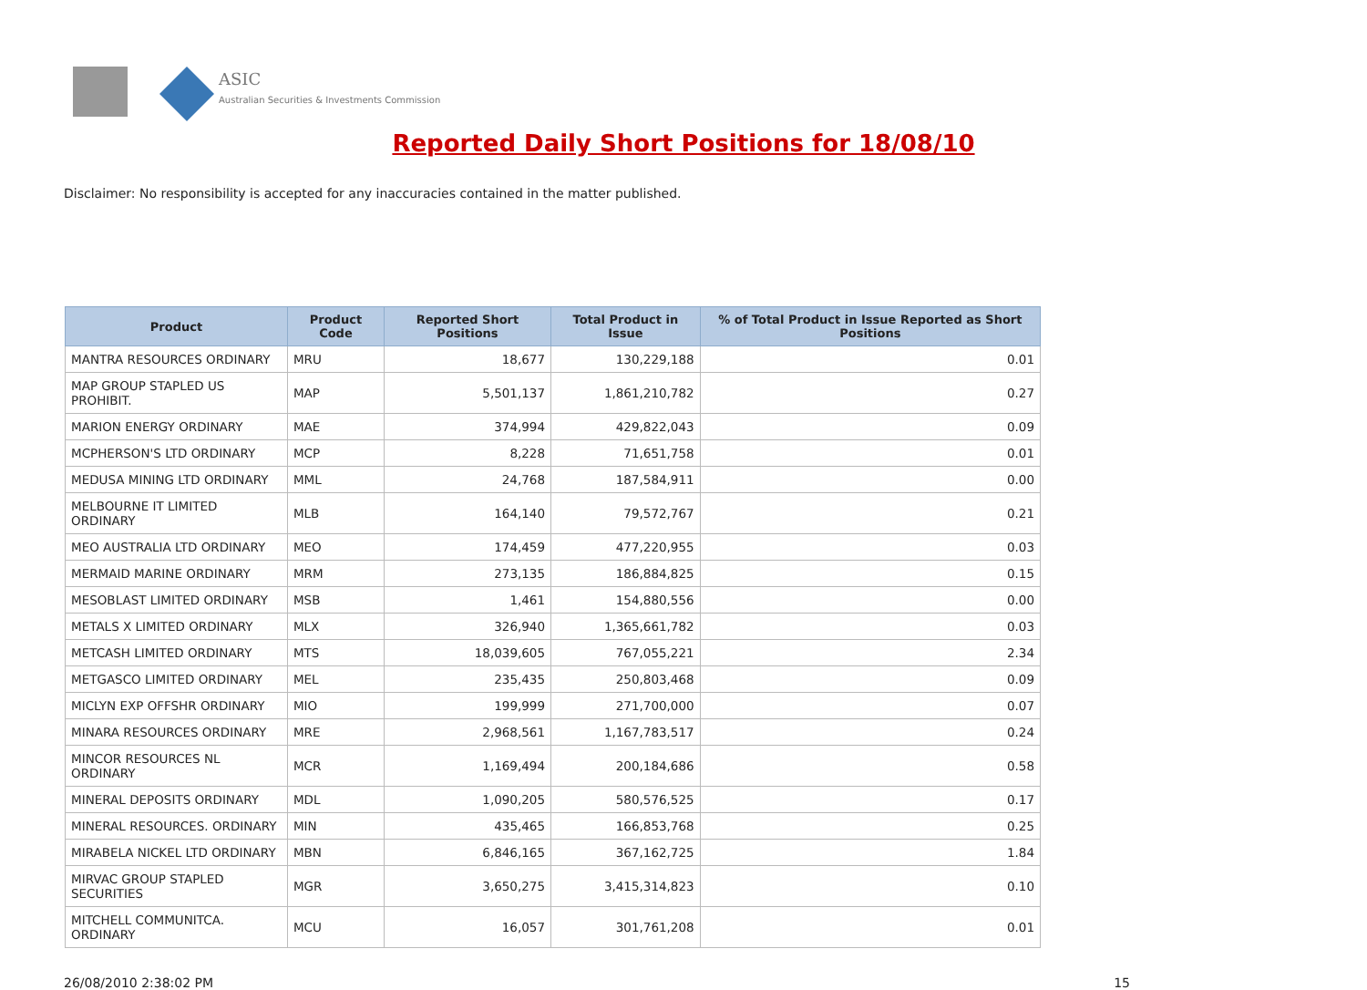ASIC
Australian Securities & Investments Commission
Reported Daily Short Positions for 18/08/10
Disclaimer: No responsibility is accepted for any inaccuracies contained in the matter published.
| Product | Product Code | Reported Short Positions | Total Product in Issue | % of Total Product in Issue Reported as Short Positions |
| --- | --- | --- | --- | --- |
| MANTRA RESOURCES ORDINARY | MRU | 18,677 | 130,229,188 | 0.01 |
| MAP GROUP STAPLED US PROHIBIT. | MAP | 5,501,137 | 1,861,210,782 | 0.27 |
| MARION ENERGY ORDINARY | MAE | 374,994 | 429,822,043 | 0.09 |
| MCPHERSON'S LTD ORDINARY | MCP | 8,228 | 71,651,758 | 0.01 |
| MEDUSA MINING LTD ORDINARY | MML | 24,768 | 187,584,911 | 0.00 |
| MELBOURNE IT LIMITED ORDINARY | MLB | 164,140 | 79,572,767 | 0.21 |
| MEO AUSTRALIA LTD ORDINARY | MEO | 174,459 | 477,220,955 | 0.03 |
| MERMAID MARINE ORDINARY | MRM | 273,135 | 186,884,825 | 0.15 |
| MESOBLAST LIMITED ORDINARY | MSB | 1,461 | 154,880,556 | 0.00 |
| METALS X LIMITED ORDINARY | MLX | 326,940 | 1,365,661,782 | 0.03 |
| METCASH LIMITED ORDINARY | MTS | 18,039,605 | 767,055,221 | 2.34 |
| METGASCO LIMITED ORDINARY | MEL | 235,435 | 250,803,468 | 0.09 |
| MICLYN EXP OFFSHR ORDINARY | MIO | 199,999 | 271,700,000 | 0.07 |
| MINARA RESOURCES ORDINARY | MRE | 2,968,561 | 1,167,783,517 | 0.24 |
| MINCOR RESOURCES NL ORDINARY | MCR | 1,169,494 | 200,184,686 | 0.58 |
| MINERAL DEPOSITS ORDINARY | MDL | 1,090,205 | 580,576,525 | 0.17 |
| MINERAL RESOURCES. ORDINARY | MIN | 435,465 | 166,853,768 | 0.25 |
| MIRABELA NICKEL LTD ORDINARY | MBN | 6,846,165 | 367,162,725 | 1.84 |
| MIRVAC GROUP STAPLED SECURITIES | MGR | 3,650,275 | 3,415,314,823 | 0.10 |
| MITCHELL COMMUNITCA. ORDINARY | MCU | 16,057 | 301,761,208 | 0.01 |
26/08/2010 2:38:02 PM 15